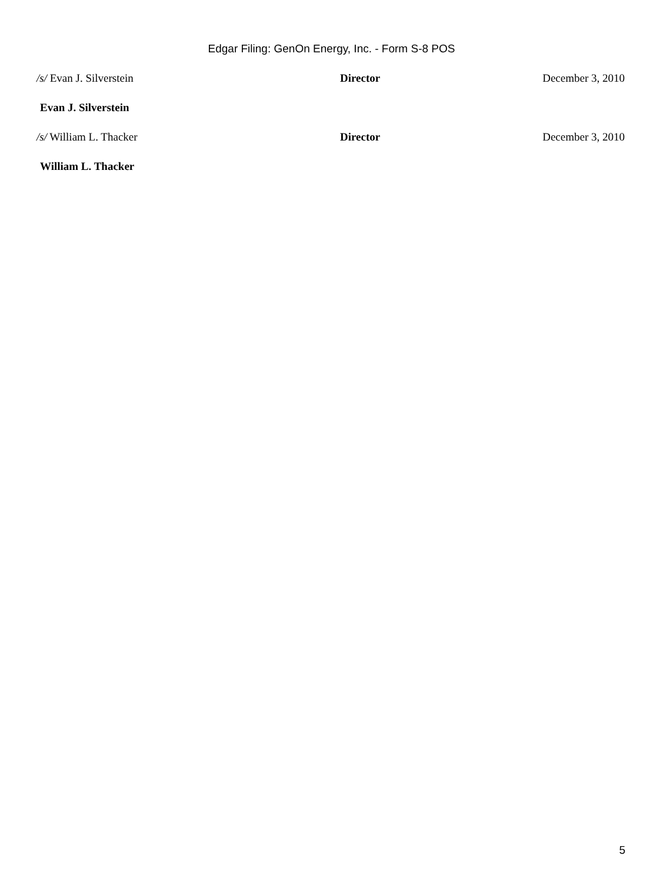Edgar Filing: GenOn Energy, Inc. - Form S-8 POS
| /s/ Evan J. Silverstein | Director | December 3, 2010 |
| Evan J. Silverstein | | |
| /s/ William L. Thacker | Director | December 3, 2010 |
| William L. Thacker | | |
5